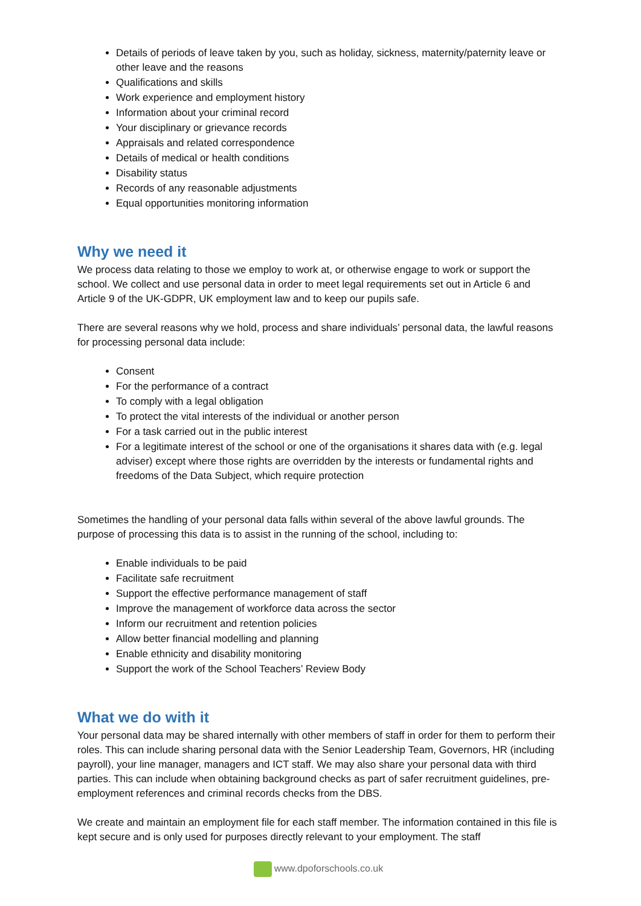Details of periods of leave taken by you, such as holiday, sickness, maternity/paternity leave or other leave and the reasons
Qualifications and skills
Work experience and employment history
Information about your criminal record
Your disciplinary or grievance records
Appraisals and related correspondence
Details of medical or health conditions
Disability status
Records of any reasonable adjustments
Equal opportunities monitoring information
Why we need it
We process data relating to those we employ to work at, or otherwise engage to work or support the school. We collect and use personal data in order to meet legal requirements set out in Article 6 and Article 9 of the UK-GDPR, UK employment law and to keep our pupils safe.
There are several reasons why we hold, process and share individuals’ personal data, the lawful reasons for processing personal data include:
Consent
For the performance of a contract
To comply with a legal obligation
To protect the vital interests of the individual or another person
For a task carried out in the public interest
For a legitimate interest of the school or one of the organisations it shares data with (e.g. legal adviser) except where those rights are overridden by the interests or fundamental rights and freedoms of the Data Subject, which require protection
Sometimes the handling of your personal data falls within several of the above lawful grounds. The purpose of processing this data is to assist in the running of the school, including to:
Enable individuals to be paid
Facilitate safe recruitment
Support the effective performance management of staff
Improve the management of workforce data across the sector
Inform our recruitment and retention policies
Allow better financial modelling and planning
Enable ethnicity and disability monitoring
Support the work of the School Teachers’ Review Body
What we do with it
Your personal data may be shared internally with other members of staff in order for them to perform their roles. This can include sharing personal data with the Senior Leadership Team, Governors, HR (including payroll), your line manager, managers and ICT staff. We may also share your personal data with third parties. This can include when obtaining background checks as part of safer recruitment guidelines, pre-employment references and criminal records checks from the DBS.
We create and maintain an employment file for each staff member. The information contained in this file is kept secure and is only used for purposes directly relevant to your employment. The staff
www.dpoforschools.co.uk